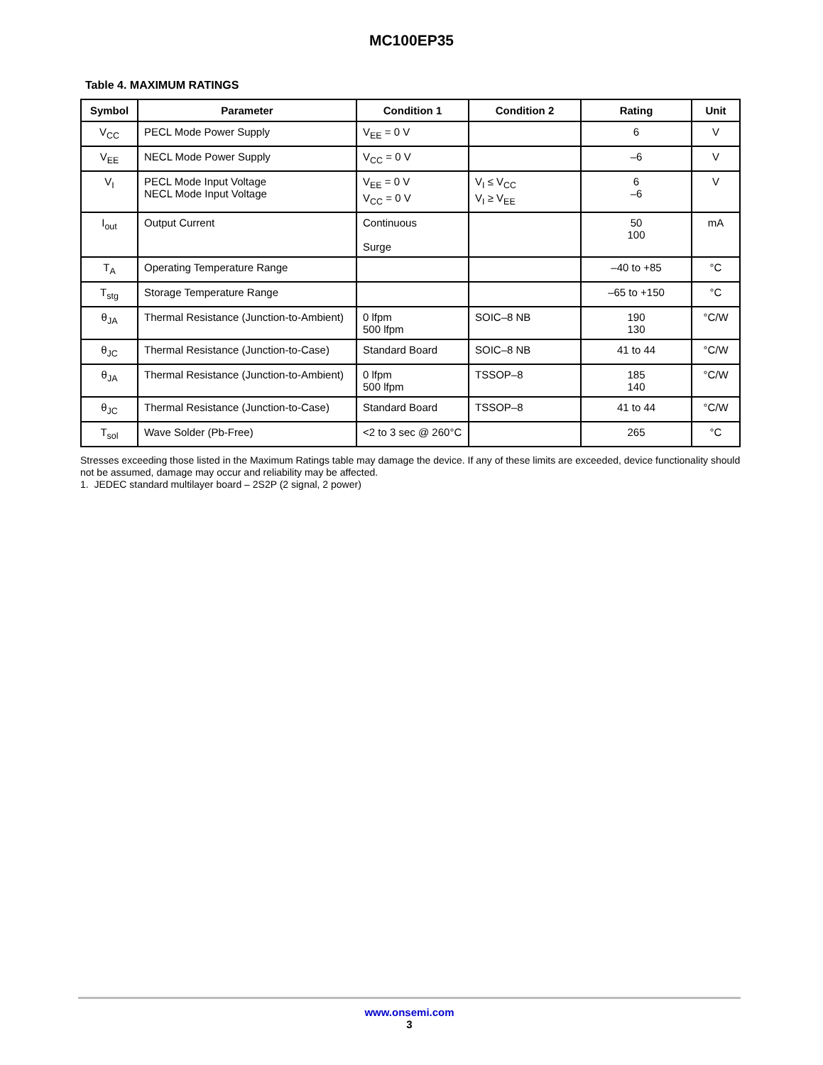MC100EP35
Table 4. MAXIMUM RATINGS
| Symbol | Parameter | Condition 1 | Condition 2 | Rating | Unit |
| --- | --- | --- | --- | --- | --- |
| V<sub>CC</sub> | PECL Mode Power Supply | V<sub>EE</sub> = 0 V | | 6 | V |
| V<sub>EE</sub> | NECL Mode Power Supply | V<sub>CC</sub> = 0 V | | –6 | V |
| V<sub>I</sub> | PECL Mode Input Voltage NECL Mode Input Voltage | V<sub>EE</sub> = 0 V V<sub>CC</sub> = 0 V | V<sub>I</sub> ≤ V<sub>CC</sub> V<sub>I</sub> ≥ V<sub>EE</sub> | 6 –6 | V |
| I<sub>out</sub> | Output Current | Continuous Surge | | 50 100 | mA |
| T<sub>A</sub> | Operating Temperature Range | | | –40 to +85 | °C |
| T<sub>stg</sub> | Storage Temperature Range | | | –65 to +150 | °C |
| θ<sub>JA</sub> | Thermal Resistance (Junction-to-Ambient) | 0 lfpm 500 lfpm | SOIC–8 NB | 190 130 | °C/W |
| θ<sub>JC</sub> | Thermal Resistance (Junction-to-Case) | Standard Board | SOIC–8 NB | 41 to 44 | °C/W |
| θ<sub>JA</sub> | Thermal Resistance (Junction-to-Ambient) | 0 lfpm 500 lfpm | TSSOP–8 | 185 140 | °C/W |
| θ<sub>JC</sub> | Thermal Resistance (Junction-to-Case) | Standard Board | TSSOP–8 | 41 to 44 | °C/W |
| T<sub>sol</sub> | Wave Solder (Pb-Free) | <2 to 3 sec @ 260°C | | 265 | °C |
Stresses exceeding those listed in the Maximum Ratings table may damage the device. If any of these limits are exceeded, device functionality should not be assumed, damage may occur and reliability may be affected.
1. JEDEC standard multilayer board – 2S2P (2 signal, 2 power)
www.onsemi.com
3